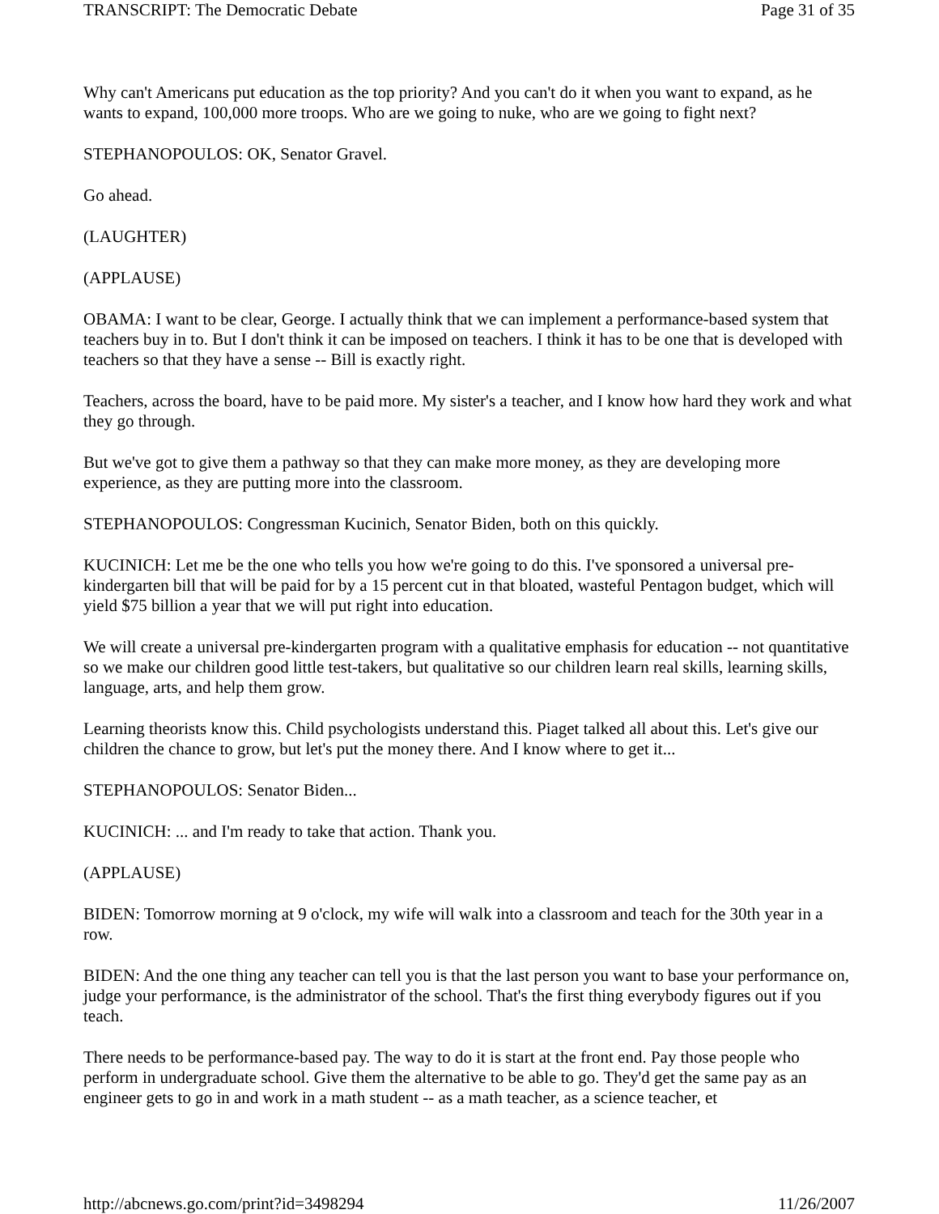TRANSCRIPT: The Democratic Debate Page 31 of 35
Why can't Americans put education as the top priority? And you can't do it when you want to expand, as he wants to expand, 100,000 more troops. Who are we going to nuke, who are we going to fight next?
STEPHANOPOULOS: OK, Senator Gravel.
Go ahead.
(LAUGHTER)
(APPLAUSE)
OBAMA: I want to be clear, George. I actually think that we can implement a performance-based system that teachers buy in to. But I don't think it can be imposed on teachers. I think it has to be one that is developed with teachers so that they have a sense -- Bill is exactly right.
Teachers, across the board, have to be paid more. My sister's a teacher, and I know how hard they work and what they go through.
But we've got to give them a pathway so that they can make more money, as they are developing more experience, as they are putting more into the classroom.
STEPHANOPOULOS: Congressman Kucinich, Senator Biden, both on this quickly.
KUCINICH: Let me be the one who tells you how we're going to do this. I've sponsored a universal pre-kindergarten bill that will be paid for by a 15 percent cut in that bloated, wasteful Pentagon budget, which will yield $75 billion a year that we will put right into education.
We will create a universal pre-kindergarten program with a qualitative emphasis for education -- not quantitative so we make our children good little test-takers, but qualitative so our children learn real skills, learning skills, language, arts, and help them grow.
Learning theorists know this. Child psychologists understand this. Piaget talked all about this. Let's give our children the chance to grow, but let's put the money there. And I know where to get it...
STEPHANOPOULOS: Senator Biden...
KUCINICH: ... and I'm ready to take that action. Thank you.
(APPLAUSE)
BIDEN: Tomorrow morning at 9 o'clock, my wife will walk into a classroom and teach for the 30th year in a row.
BIDEN: And the one thing any teacher can tell you is that the last person you want to base your performance on, judge your performance, is the administrator of the school. That's the first thing everybody figures out if you teach.
There needs to be performance-based pay. The way to do it is start at the front end. Pay those people who perform in undergraduate school. Give them the alternative to be able to go. They'd get the same pay as an engineer gets to go in and work in a math student -- as a math teacher, as a science teacher, et
http://abcnews.go.com/print?id=3498294 11/26/2007